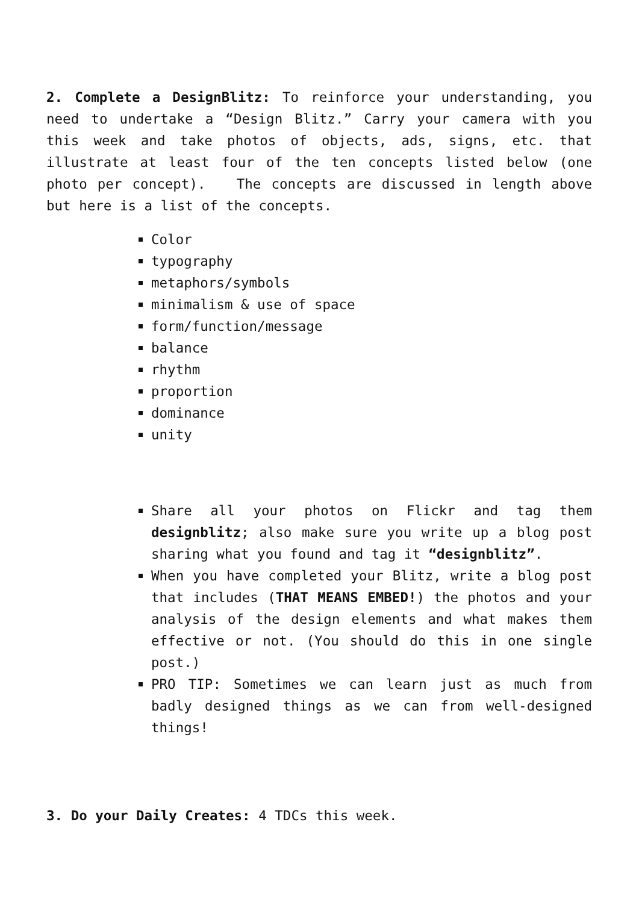2. Complete a DesignBlitz: To reinforce your understanding, you need to undertake a “Design Blitz.” Carry your camera with you this week and take photos of objects, ads, signs, etc. that illustrate at least four of the ten concepts listed below (one photo per concept). The concepts are discussed in length above but here is a list of the concepts.
Color
typography
metaphors/symbols
minimalism & use of space
form/function/message
balance
rhythm
proportion
dominance
unity
Share all your photos on Flickr and tag them designblitz; also make sure you write up a blog post sharing what you found and tag it “designblitz”.
When you have completed your Blitz, write a blog post that includes (THAT MEANS EMBED!) the photos and your analysis of the design elements and what makes them effective or not. (You should do this in one single post.)
PRO TIP: Sometimes we can learn just as much from badly designed things as we can from well-designed things!
3. Do your Daily Creates: 4 TDCs this week.